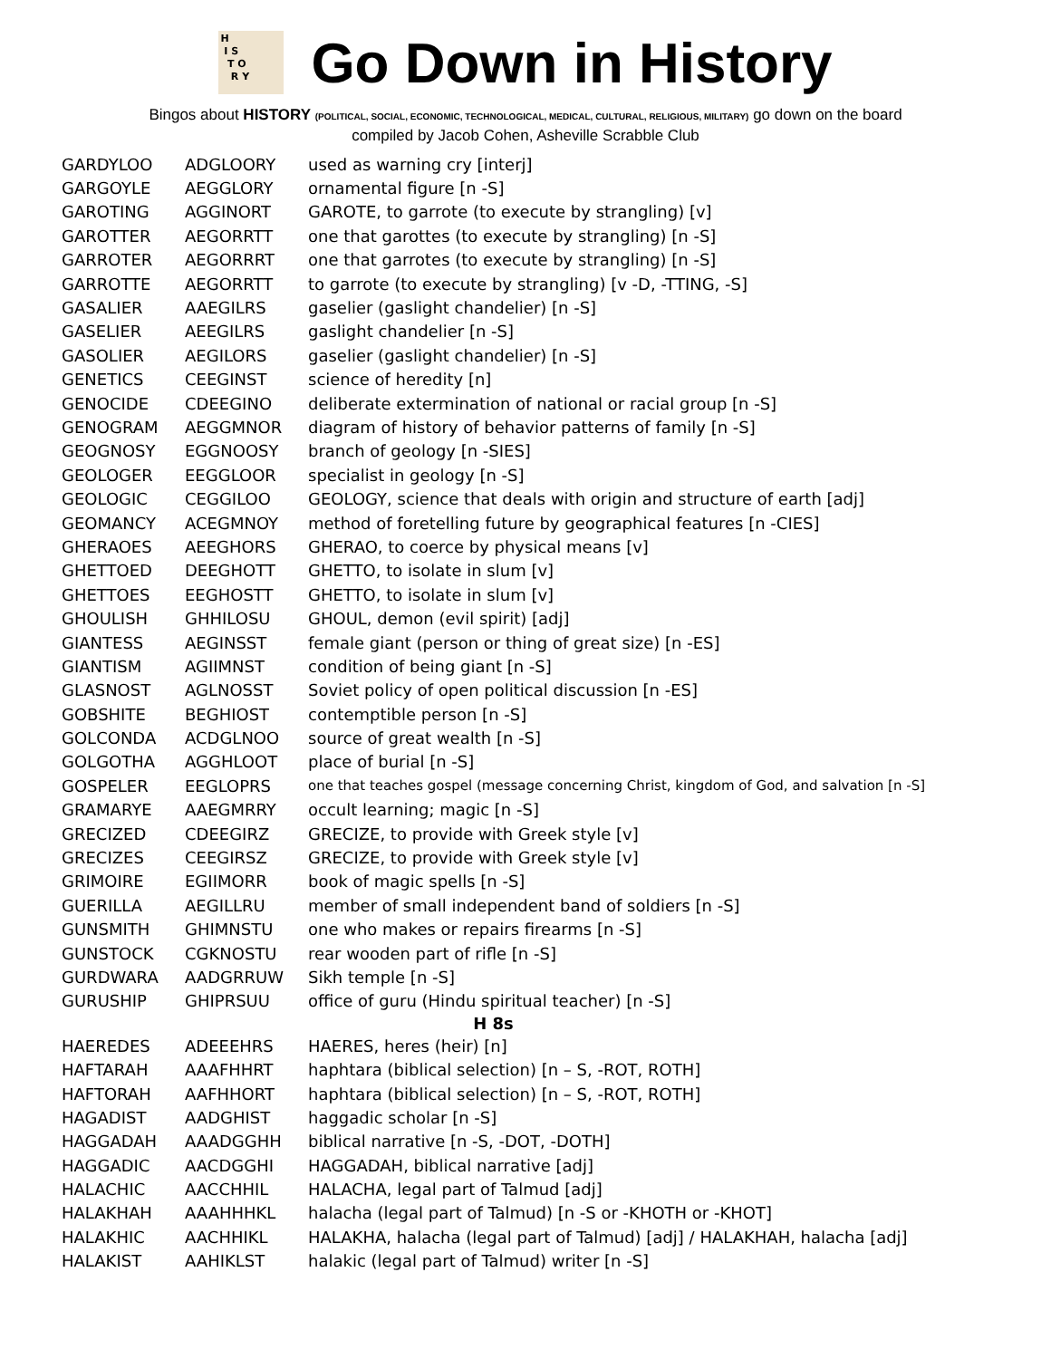H
I S
T O
R Y
Go Down in History
Bingos about HISTORY (POLITICAL, SOCIAL, ECONOMIC, TECHNOLOGICAL, MEDICAL, CULTURAL, RELIGIOUS, MILITARY) go down on the board
compiled by Jacob Cohen, Asheville Scrabble Club
| GARDYLOO | ADGLOORY | used as warning cry [interj] |
| GARGOYLE | AEGGLORY | ornamental figure [n -S] |
| GAROTING | AGGINORT | GAROTE, to garrote (to execute by strangling) [v] |
| GAROTTER | AEGORRTT | one that garottes (to execute by strangling) [n -S] |
| GARROTER | AEGORRRT | one that garrotes (to execute by strangling) [n -S] |
| GARROTTE | AEGORRTT | to garrote (to execute by strangling) [v -D, -TTING, -S] |
| GASALIER | AAEGILRS | gaselier (gaslight chandelier) [n -S] |
| GASELIER | AEEGILRS | gaslight chandelier [n -S] |
| GASOLIER | AEGILORS | gaselier (gaslight chandelier) [n -S] |
| GENETICS | CEEGINST | science of heredity [n] |
| GENOCIDE | CDEEGINO | deliberate extermination of national or racial group [n -S] |
| GENOGRAM | AEGGMNOR | diagram of history of behavior patterns of family [n -S] |
| GEOGNOSY | EGGNOOSY | branch of geology [n -SIES] |
| GEOLOGER | EEGGLOOR | specialist in geology [n -S] |
| GEOLOGIC | CEGGILOO | GEOLOGY, science that deals with origin and structure of earth [adj] |
| GEOMANCY | ACEGMNOY | method of foretelling future by geographical features [n -CIES] |
| GHERAOES | AEEGHORS | GHERAO, to coerce by physical means [v] |
| GHETTOED | DEEGHOTT | GHETTO, to isolate in slum [v] |
| GHETTOES | EEGHOSTT | GHETTO, to isolate in slum [v] |
| GHOULISH | GHHILOSU | GHOUL, demon (evil spirit) [adj] |
| GIANTESS | AEGINSST | female giant (person or thing of great size) [n -ES] |
| GIANTISM | AGIIMNST | condition of being giant [n -S] |
| GLASNOST | AGLNOSST | Soviet policy of open political discussion [n -ES] |
| GOBSHITE | BEGHIOST | contemptible person [n -S] |
| GOLCONDA | ACDGLNOO | source of great wealth [n -S] |
| GOLGOTHA | AGGHLOOT | place of burial [n -S] |
| GOSPELER | EEGLOPRS | one that teaches gospel (message concerning Christ, kingdom of God, and salvation [n -S] |
| GRAMARYE | AAEGMRRY | occult learning; magic [n -S] |
| GRECIZED | CDEEGIRZ | GRECIZE, to provide with Greek style [v] |
| GRECIZES | CEEGIRSZ | GRECIZE, to provide with Greek style [v] |
| GRIMOIRE | EGIIMORR | book of magic spells [n -S] |
| GUERILLA | AEGILLRU | member of small independent band of soldiers [n -S] |
| GUNSMITH | GHIMNSTU | one who makes or repairs firearms [n -S] |
| GUNSTOCK | CGKNOSTU | rear wooden part of rifle [n -S] |
| GURDWARA | AADGRRUW | Sikh temple [n -S] |
| GURUSHIP | GHIPRSUU | office of guru (Hindu spiritual teacher) [n -S] |
| H 8s | | |
| HAEREDES | ADEEEHRS | HAERES, heres (heir) [n] |
| HAFTARAH | AAAFHHRT | haphtara (biblical selection) [n – S, -ROT, ROTH] |
| HAFTORAH | AAFHHORT | haphtara (biblical selection) [n – S, -ROT, ROTH] |
| HAGADIST | AADGHIST | haggadic scholar [n -S] |
| HAGGADAH | AAADGGHH | biblical narrative [n -S, -DOT, -DOTH] |
| HAGGADIC | AACDGGHI | HAGGADAH, biblical narrative [adj] |
| HALACHIC | AACCHHIL | HALACHA, legal part of Talmud [adj] |
| HALAKHAH | AAAHHHKL | halacha (legal part of Talmud) [n -S or -KHOTH or -KHOT] |
| HALAKHIC | AACHHIKL | HALAKHA, halacha (legal part of Talmud) [adj] / HALAKHAH, halacha [adj] |
| HALAKIST | AAHIKLST | halakic (legal part of Talmud) writer [n -S] |